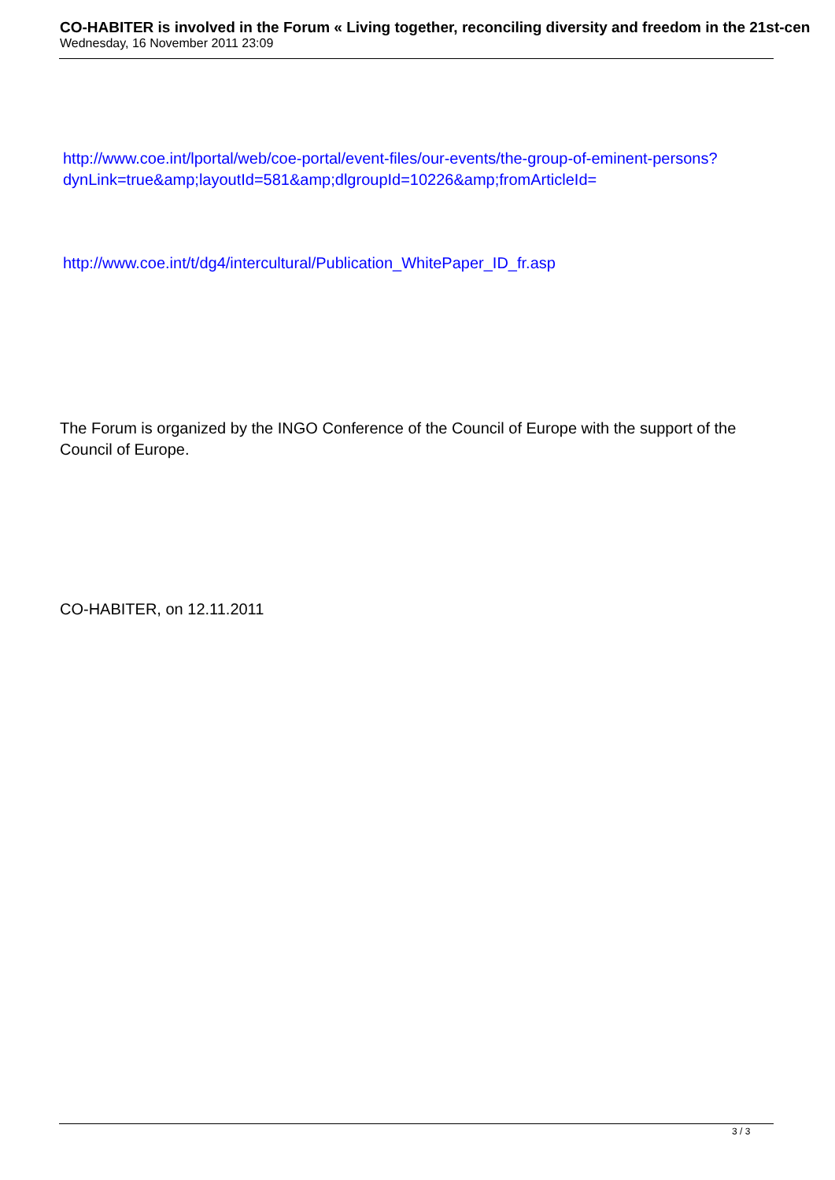CO-HABITER is involved in the Forum « Living together, reconciling diversity and freedom in the 21st-cen
Wednesday, 16 November 2011 23:09
http://www.coe.int/lportal/web/coe-portal/event-files/our-events/the-group-of-eminent-persons?dynLink=true&amp;layoutId=581&amp;dlgroupId=10226&amp;fromArticleId=
http://www.coe.int/t/dg4/intercultural/Publication_WhitePaper_ID_fr.asp
The Forum is organized by the INGO Conference of the Council of Europe with the support of the Council of Europe.
CO-HABITER, on 12.11.2011
3 / 3